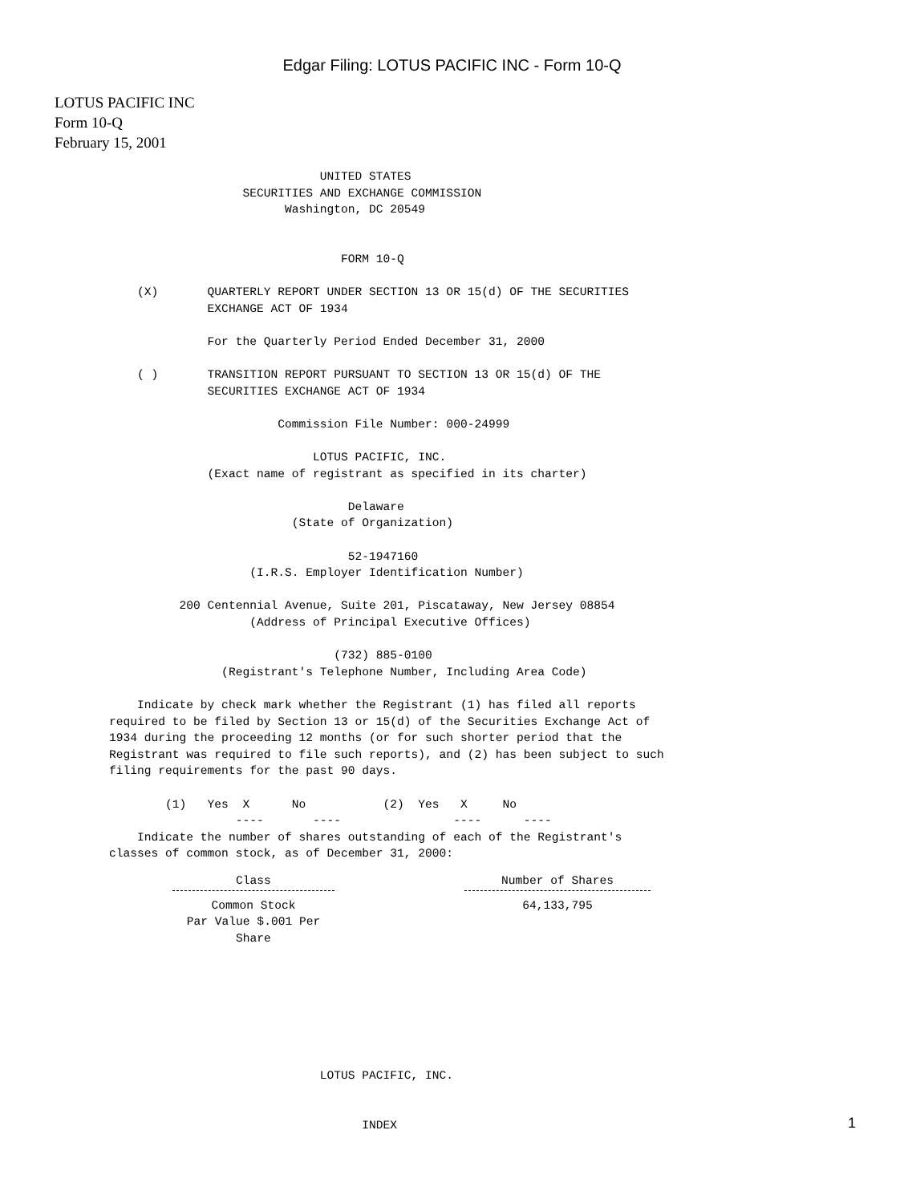Edgar Filing: LOTUS PACIFIC INC - Form 10-Q
LOTUS PACIFIC INC
Form 10-Q
February 15, 2001
                              UNITED STATES
                   SECURITIES AND EXCHANGE COMMISSION
                         Washington, DC 20549


                                 FORM 10-Q

    (X)       QUARTERLY REPORT UNDER SECTION 13 OR 15(d) OF THE SECURITIES
              EXCHANGE ACT OF 1934

              For the Quarterly Period Ended December 31, 2000

    ( )       TRANSITION REPORT PURSUANT TO SECTION 13 OR 15(d) OF THE
              SECURITIES EXCHANGE ACT OF 1934

                        Commission File Number: 000-24999

                             LOTUS PACIFIC, INC.
              (Exact name of registrant as specified in its charter)

                                  Delaware
                          (State of Organization)

                                  52-1947160
                    (I.R.S. Employer Identification Number)

          200 Centennial Avenue, Suite 201, Piscataway, New Jersey 08854
                    (Address of Principal Executive Offices)

                                (732) 885-0100
                (Registrant's Telephone Number, Including Area Code)

    Indicate by check mark whether the Registrant (1) has filed all reports
required to be filed by Section 13 or 15(d) of the Securities Exchange Act of
1934 during the proceeding 12 months (or for such shorter period that the
Registrant was required to file such reports), and (2) has been subject to such
filing requirements for the past 90 days.

        (1)   Yes  X      No           (2)  Yes   X     No
                  ----       ----                ----      ----
    Indicate the number of shares outstanding of each of the Registrant's
classes of common stock, as of December 31, 2000:
| Class | | Number of Shares |
| --- | --- | --- |
| Common Stock Par Value $.001 Per Share | | 64,133,795 |
                              LOTUS PACIFIC, INC.


                                    INDEX
1